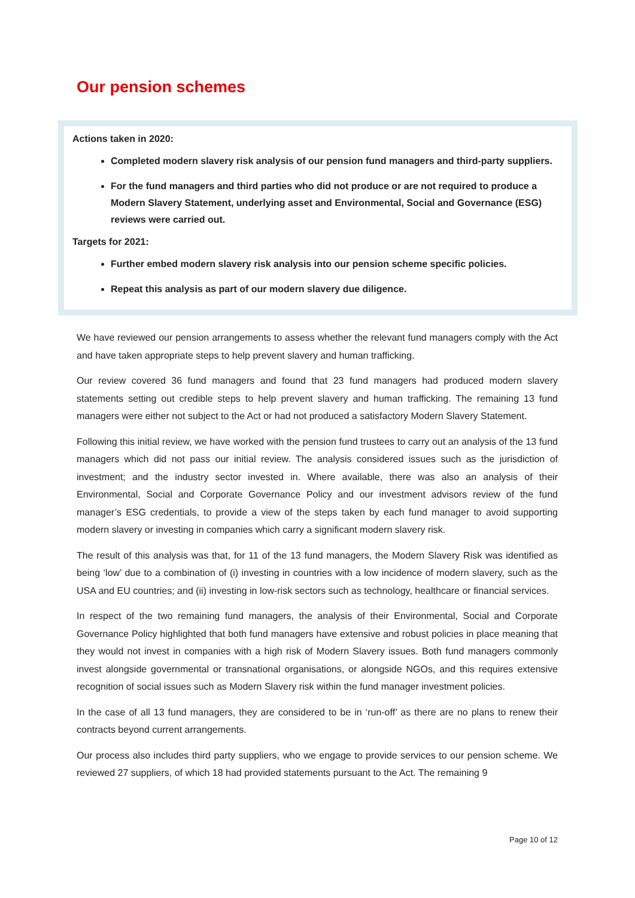Our pension schemes
Actions taken in 2020:
Completed modern slavery risk analysis of our pension fund managers and third-party suppliers.
For the fund managers and third parties who did not produce or are not required to produce a Modern Slavery Statement, underlying asset and Environmental, Social and Governance (ESG) reviews were carried out.
Targets for 2021:
Further embed modern slavery risk analysis into our pension scheme specific policies.
Repeat this analysis as part of our modern slavery due diligence.
We have reviewed our pension arrangements to assess whether the relevant fund managers comply with the Act and have taken appropriate steps to help prevent slavery and human trafficking.
Our review covered 36 fund managers and found that 23 fund managers had produced modern slavery statements setting out credible steps to help prevent slavery and human trafficking. The remaining 13 fund managers were either not subject to the Act or had not produced a satisfactory Modern Slavery Statement.
Following this initial review, we have worked with the pension fund trustees to carry out an analysis of the 13 fund managers which did not pass our initial review. The analysis considered issues such as the jurisdiction of investment; and the industry sector invested in. Where available, there was also an analysis of their Environmental, Social and Corporate Governance Policy and our investment advisors review of the fund manager’s ESG credentials, to provide a view of the steps taken by each fund manager to avoid supporting modern slavery or investing in companies which carry a significant modern slavery risk.
The result of this analysis was that, for 11 of the 13 fund managers, the Modern Slavery Risk was identified as being ‘low’ due to a combination of (i) investing in countries with a low incidence of modern slavery, such as the USA and EU countries; and (ii) investing in low-risk sectors such as technology, healthcare or financial services.
In respect of the two remaining fund managers, the analysis of their Environmental, Social and Corporate Governance Policy highlighted that both fund managers have extensive and robust policies in place meaning that they would not invest in companies with a high risk of Modern Slavery issues. Both fund managers commonly invest alongside governmental or transnational organisations, or alongside NGOs, and this requires extensive recognition of social issues such as Modern Slavery risk within the fund manager investment policies.
In the case of all 13 fund managers, they are considered to be in ‘run-off’ as there are no plans to renew their contracts beyond current arrangements.
Our process also includes third party suppliers, who we engage to provide services to our pension scheme. We reviewed 27 suppliers, of which 18 had provided statements pursuant to the Act. The remaining 9
Page 10 of 12